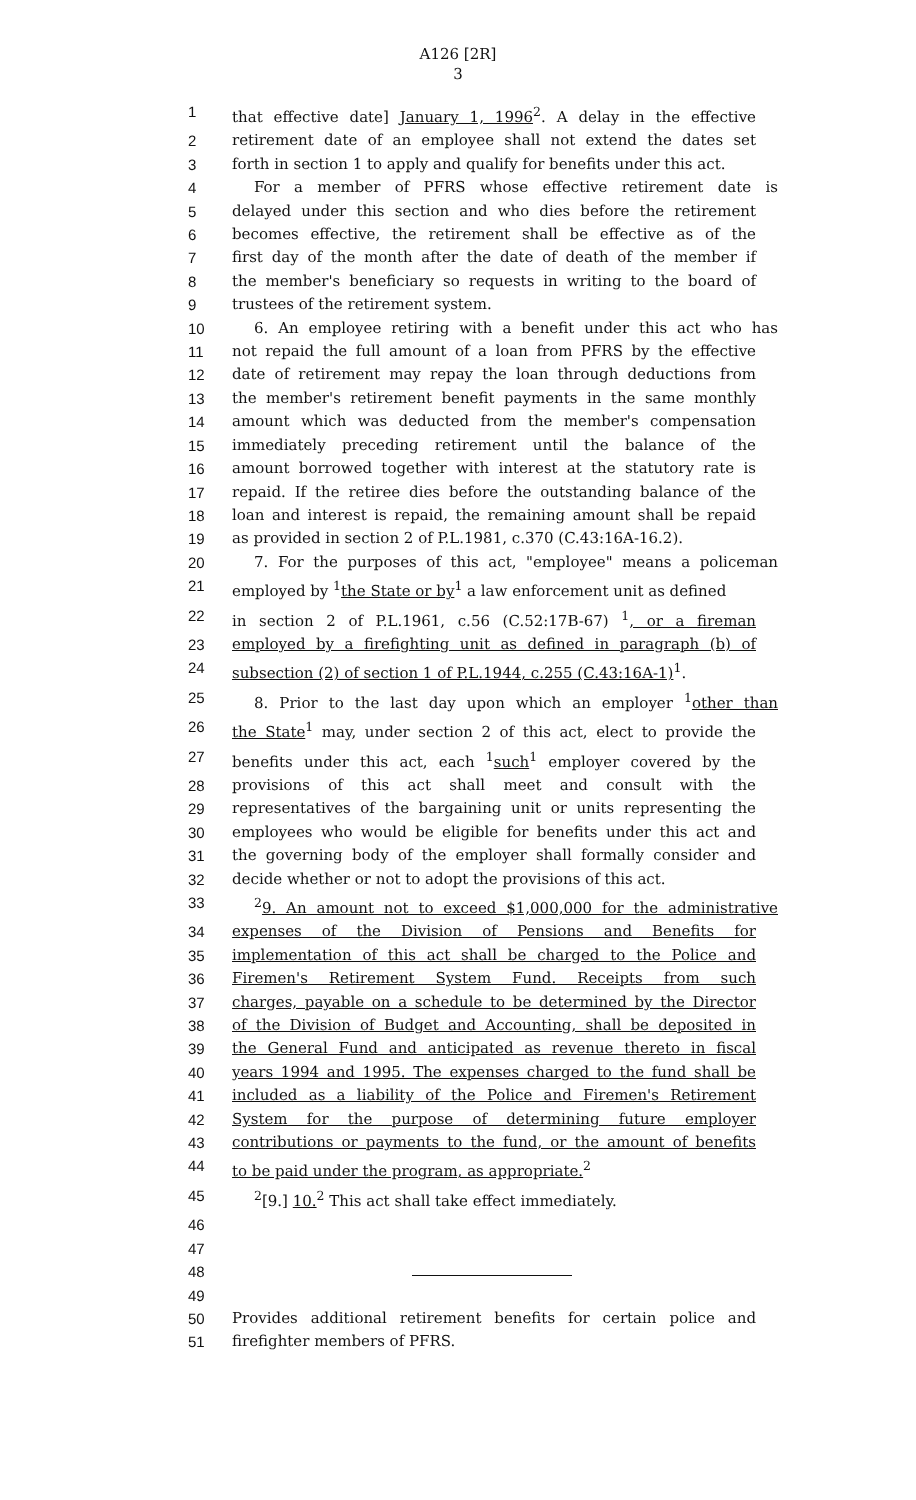A126 [2R]
3
1 that effective date] January 1, 1996<sup>2</sup>. A delay in the effective
2 retirement date of an employee shall not extend the dates set
3 forth in section 1 to apply and qualify for benefits under this act.
4 For a member of PFRS whose effective retirement date is
5 delayed under this section and who dies before the retirement
6 becomes effective, the retirement shall be effective as of the
7 first day of the month after the date of death of the member if
8 the member's beneficiary so requests in writing to the board of
9 trustees of the retirement system.
10 6. An employee retiring with a benefit under this act who has
11 not repaid the full amount of a loan from PFRS by the effective
12 date of retirement may repay the loan through deductions from
13 the member's retirement benefit payments in the same monthly
14 amount which was deducted from the member's compensation
15 immediately preceding retirement until the balance of the
16 amount borrowed together with interest at the statutory rate is
17 repaid. If the retiree dies before the outstanding balance of the
18 loan and interest is repaid, the remaining amount shall be repaid
19 as provided in section 2 of P.L.1981, c.370 (C.43:16A-16.2).
20 7. For the purposes of this act, "employee" means a policeman
21 employed by <sup>1</sup>the State or by<sup>1</sup> a law enforcement unit as defined
22 in section 2 of P.L.1961, c.56 (C.52:17B-67) <sup>1</sup>, or a fireman
23 employed by a firefighting unit as defined in paragraph (b) of
24 subsection (2) of section 1 of P.L.1944, c.255 (C.43:16A-1)<sup>1</sup>.
25 8. Prior to the last day upon which an employer <sup>1</sup>other than
26 the State<sup>1</sup> may, under section 2 of this act, elect to provide the
27 benefits under this act, each <sup>1</sup>such<sup>1</sup> employer covered by the
28 provisions of this act shall meet and consult with the
29 representatives of the bargaining unit or units representing the
30 employees who would be eligible for benefits under this act and
31 the governing body of the employer shall formally consider and
32 decide whether or not to adopt the provisions of this act.
33<sup>2</sup>9. An amount not to exceed $1,000,000 for the administrative
34 expenses of the Division of Pensions and Benefits for
35 implementation of this act shall be charged to the Police and
36 Firemen's Retirement System Fund. Receipts from such
37 charges, payable on a schedule to be determined by the Director
38 of the Division of Budget and Accounting, shall be deposited in
39 the General Fund and anticipated as revenue thereto in fiscal
40 years 1994 and 1995. The expenses charged to the fund shall be
41 included as a liability of the Police and Firemen's Retirement
42 System for the purpose of determining future employer
43 contributions or payments to the fund, or the amount of benefits
44 to be paid under the program, as appropriate.<sup>2</sup>
45<sup>2</sup>[9.] 10.<sup>2</sup> This act shall take effect immediately.
46
47
48
49
50 Provides additional retirement benefits for certain police and
51 firefighter members of PFRS.